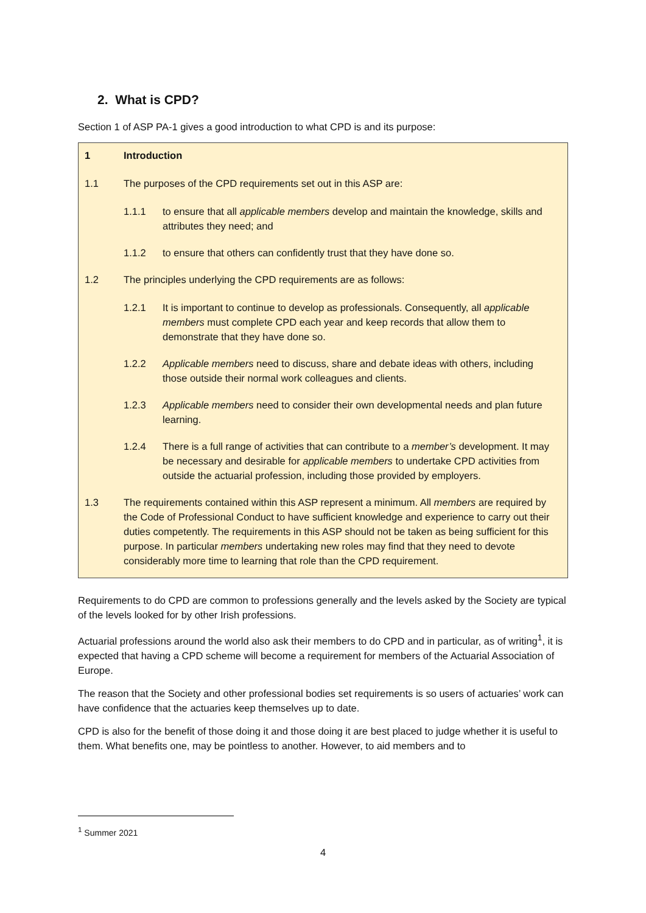2. What is CPD?
Section 1 of ASP PA-1 gives a good introduction to what CPD is and its purpose:
1 Introduction
1.1 The purposes of the CPD requirements set out in this ASP are:
1.1.1 to ensure that all applicable members develop and maintain the knowledge, skills and attributes they need; and
1.1.2 to ensure that others can confidently trust that they have done so.
1.2 The principles underlying the CPD requirements are as follows:
1.2.1 It is important to continue to develop as professionals. Consequently, all applicable members must complete CPD each year and keep records that allow them to demonstrate that they have done so.
1.2.2 Applicable members need to discuss, share and debate ideas with others, including those outside their normal work colleagues and clients.
1.2.3 Applicable members need to consider their own developmental needs and plan future learning.
1.2.4 There is a full range of activities that can contribute to a member’s development. It may be necessary and desirable for applicable members to undertake CPD activities from outside the actuarial profession, including those provided by employers.
1.3 The requirements contained within this ASP represent a minimum. All members are required by the Code of Professional Conduct to have sufficient knowledge and experience to carry out their duties competently. The requirements in this ASP should not be taken as being sufficient for this purpose. In particular members undertaking new roles may find that they need to devote considerably more time to learning that role than the CPD requirement.
Requirements to do CPD are common to professions generally and the levels asked by the Society are typical of the levels looked for by other Irish professions.
Actuarial professions around the world also ask their members to do CPD and in particular, as of writing<sup>1</sup>, it is expected that having a CPD scheme will become a requirement for members of the Actuarial Association of Europe.
The reason that the Society and other professional bodies set requirements is so users of actuaries’ work can have confidence that the actuaries keep themselves up to date.
CPD is also for the benefit of those doing it and those doing it are best placed to judge whether it is useful to them. What benefits one, may be pointless to another. However, to aid members and to
<sup>1</sup> Summer 2021
4